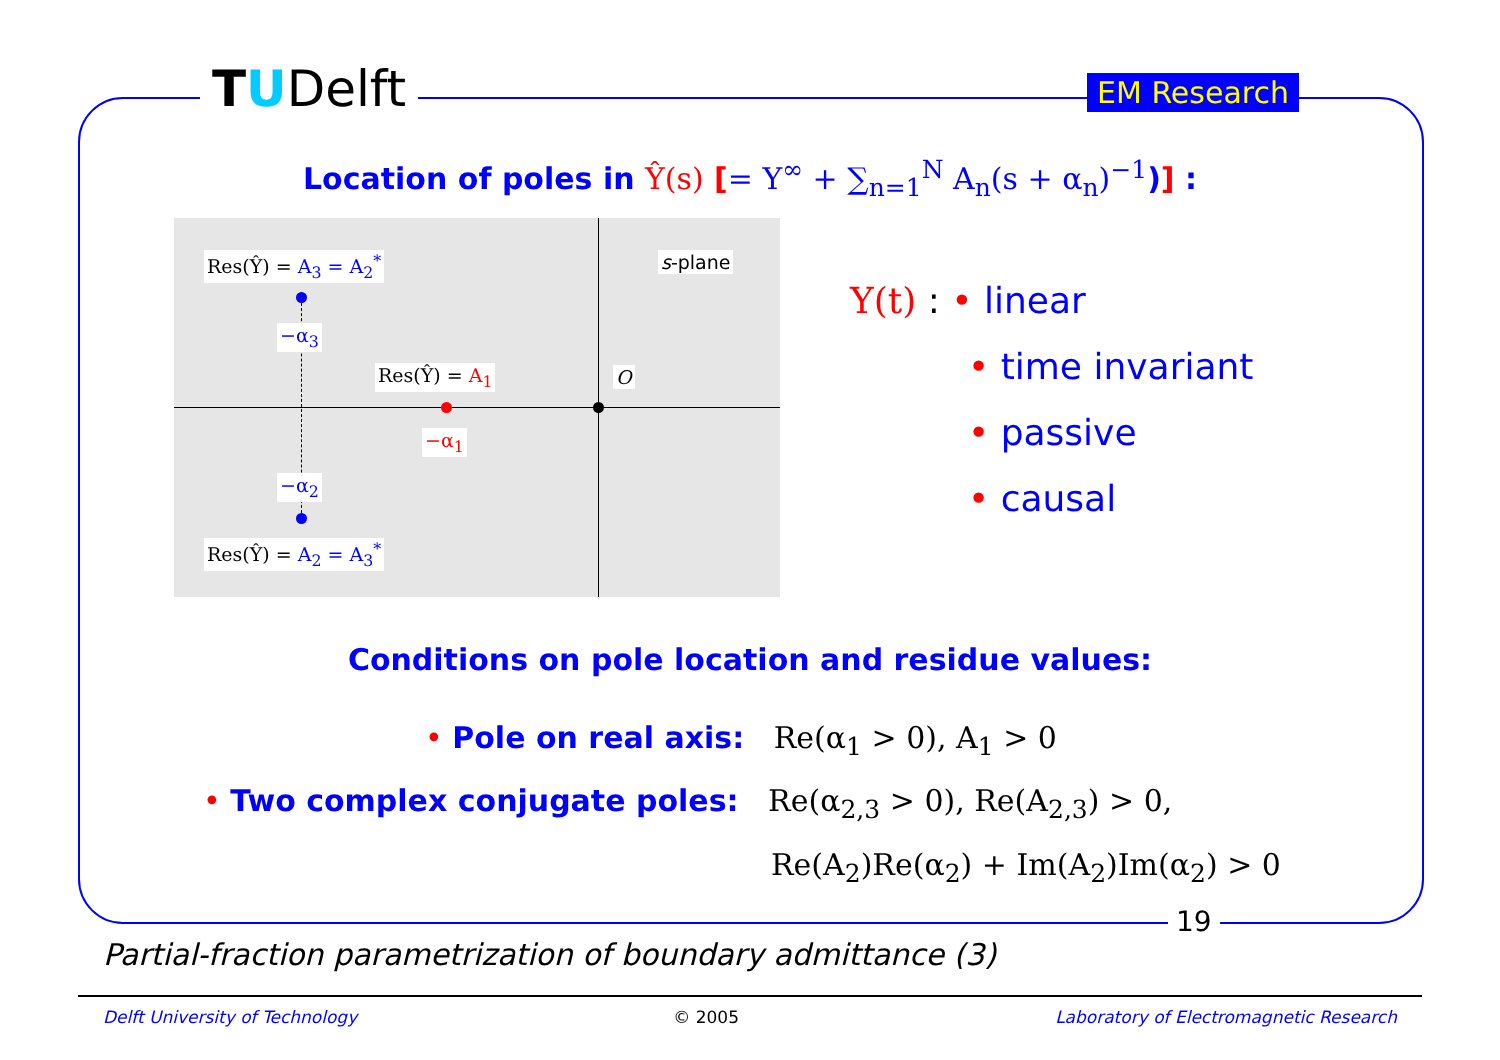TUDelft EM Research
Location of poles in Ŷ(s) [= Y<sup>∞</sup> + ∑<sub>n=1</sub><sup>N</sup> A<sub>n</sub>(s + α<sub>n</sub>)<sup>−1</sup>)] :
Res(Ŷ) = A<sub>3</sub> = A<sub>2</sub><sup>*</sup> s-plane
−α<sub>3</sub>
Res(Ŷ) = A<sub>1</sub> O
−α<sub>1</sub>
−α<sub>2</sub>
Res(Ŷ) = A<sub>2</sub> = A<sub>3</sub><sup>*</sup>
Y(t) : • linear
• time invariant
• passive
• causal
Conditions on pole location and residue values:
• Pole on real axis: Re(α<sub>1</sub> > 0), A<sub>1</sub> > 0
• Two complex conjugate poles: Re(α<sub>2,3</sub> > 0), Re(A<sub>2,3</sub>) > 0,
Re(A<sub>2</sub>)Re(α<sub>2</sub>) + Im(A<sub>2</sub>)Im(α<sub>2</sub>) > 0
19
Partial-fraction parametrization of boundary admittance (3)
Delft University of Technology © 2005 Laboratory of Electromagnetic Research